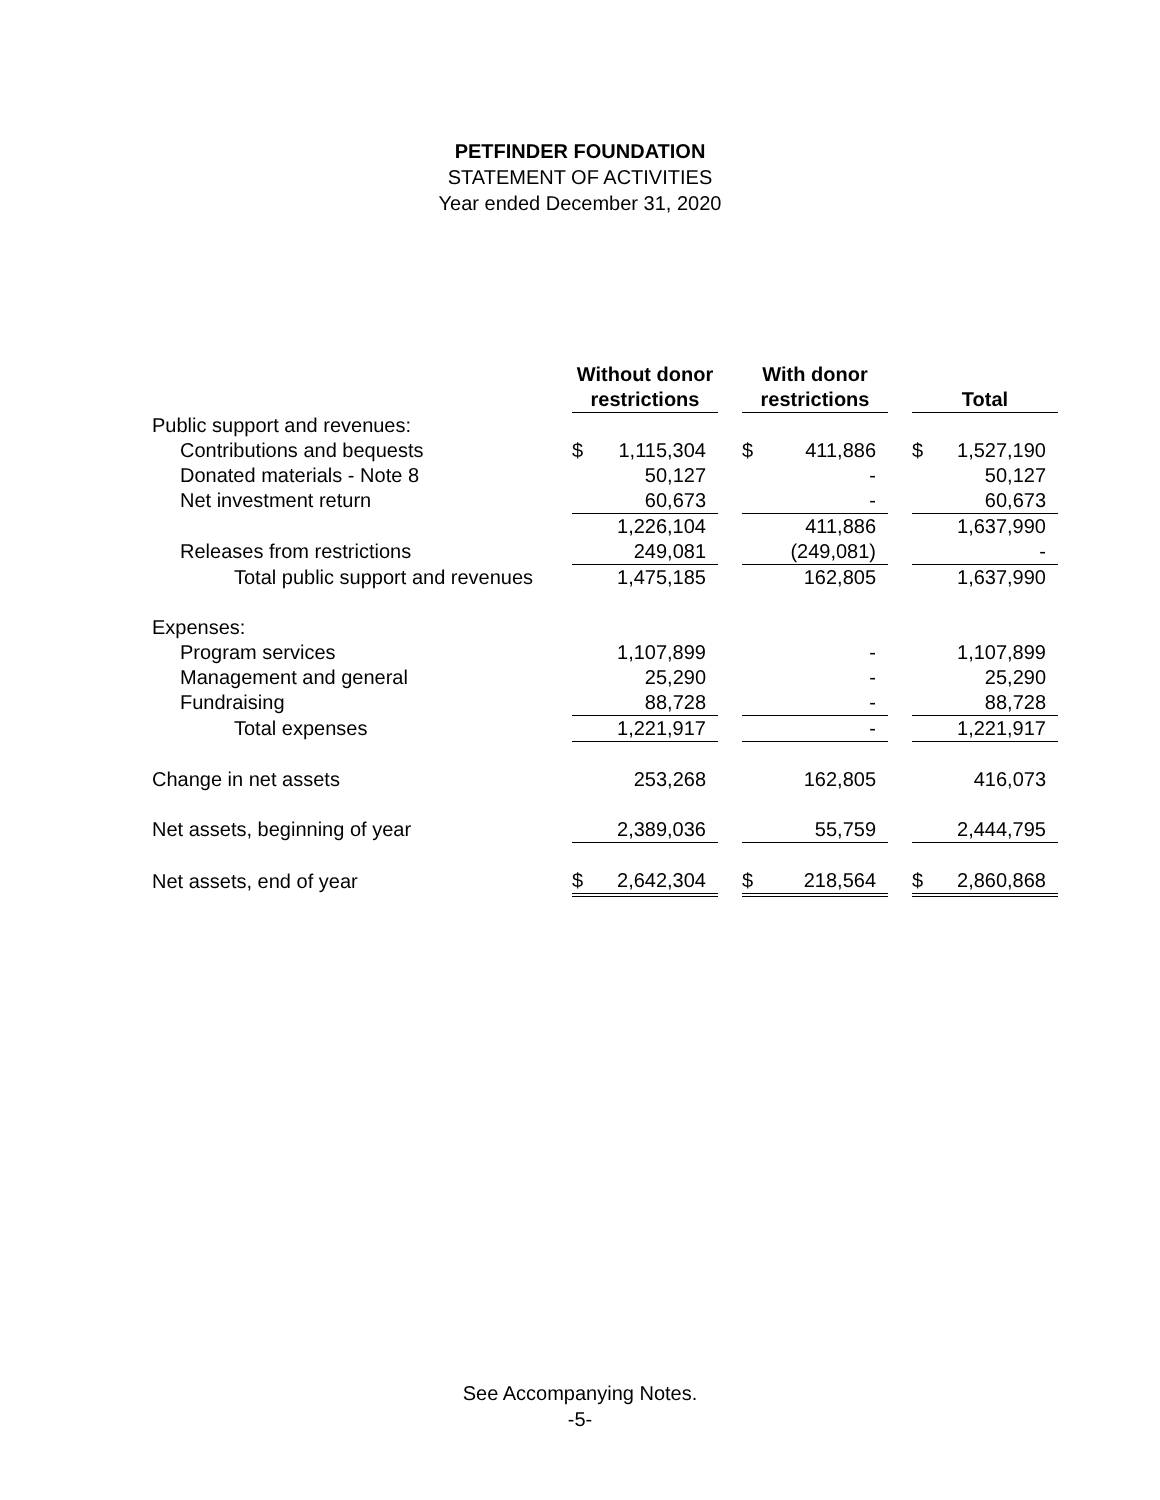PETFINDER FOUNDATION
STATEMENT OF ACTIVITIES
Year ended December 31, 2020
| | Without donor restrictions | | | With donor restrictions | | | Total | |
| --- | --- | --- | --- | --- | --- | --- | --- | --- |
| Public support and revenues: | | | | | | | | |
| Contributions and bequests | $ | 1,115,304 | | $ | 411,886 | | $ | 1,527,190 |
| Donated materials - Note 8 | | 50,127 | | | - | | | 50,127 |
| Net investment return | | 60,673 | | | - | | | 60,673 |
| | | 1,226,104 | | | 411,886 | | | 1,637,990 |
| Releases from restrictions | | 249,081 | | | (249,081) | | | - |
| Total public support and revenues | | 1,475,185 | | | 162,805 | | | 1,637,990 |
| Expenses: | | | | | | | | |
| Program services | | 1,107,899 | | | - | | | 1,107,899 |
| Management and general | | 25,290 | | | - | | | 25,290 |
| Fundraising | | 88,728 | | | - | | | 88,728 |
| Total expenses | | 1,221,917 | | | - | | | 1,221,917 |
| Change in net assets | | 253,268 | | | 162,805 | | | 416,073 |
| Net assets, beginning of year | | 2,389,036 | | | 55,759 | | | 2,444,795 |
| Net assets, end of year | $ | 2,642,304 | | $ | 218,564 | | $ | 2,860,868 |
See Accompanying Notes.
-5-